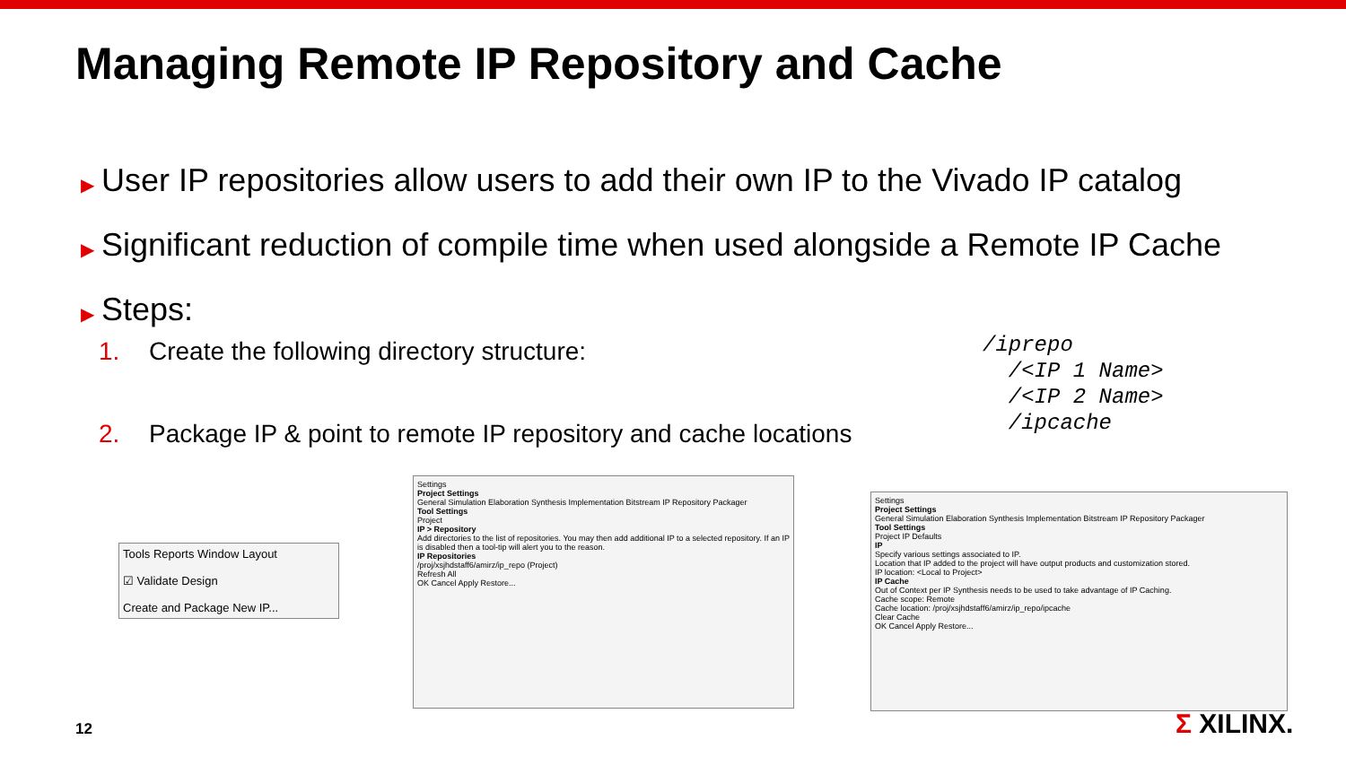Managing Remote IP Repository and Cache
▶ User IP repositories allow users to add their own IP to the Vivado IP catalog
▶ Significant reduction of compile time when used alongside a Remote IP Cache
▶ Steps:
1. Create the following directory structure:
2. Package IP & point to remote IP repository and cache locations
/iprepo /<IP 1 Name> /<IP 2 Name> /ipcache
Tools Reports Window Layout
☑ Validate Design
Create and Package New IP...
Settings
Project Settings
General Simulation Elaboration Synthesis Implementation Bitstream IP Repository Packager
Tool Settings
Project
IP > Repository
Add directories to the list of repositories. You may then add additional IP to a selected repository. If an IP is disabled then a tool-tip will alert you to the reason.
IP Repositories
/proj/xsjhdstaff6/amirz/ip_repo (Project)
Refresh All
OK Cancel Apply Restore...
Settings
Project Settings
General Simulation Elaboration Synthesis Implementation Bitstream IP Repository Packager
Tool Settings
Project IP Defaults
IP
Specify various settings associated to IP.
Location that IP added to the project will have output products and customization stored.
IP location: <Local to Project>
IP Cache
Out of Context per IP Synthesis needs to be used to take advantage of IP Caching.
Cache scope: Remote
Cache location: /proj/xsjhdstaff6/amirz/ip_repo/ipcache
Clear Cache
OK Cancel Apply Restore...
12 Σ XILINX.